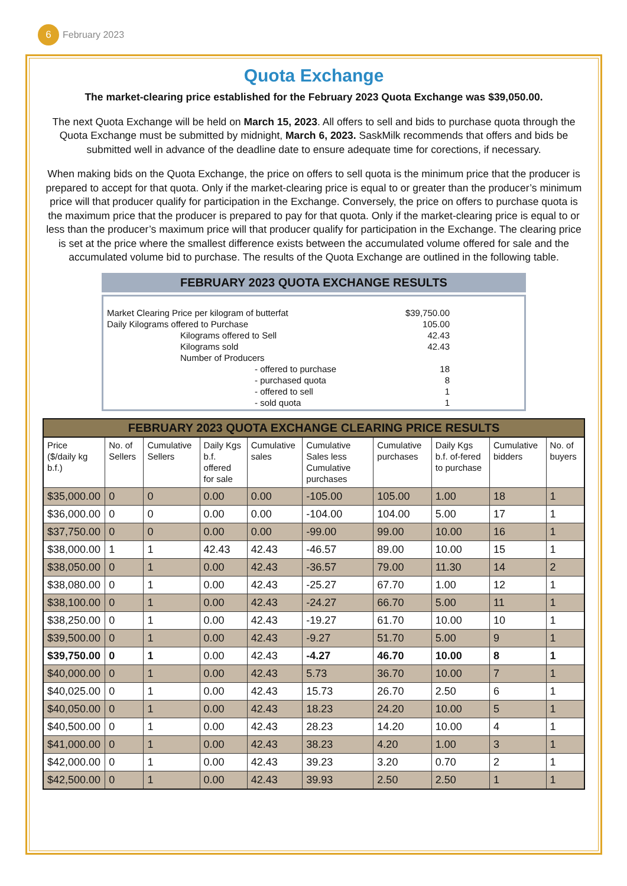6
February 2023
Quota Exchange
The market-clearing price established for the February 2023 Quota Exchange was $39,050.00.
The next Quota Exchange will be held on March 15, 2023. All offers to sell and bids to purchase quota through the Quota Exchange must be submitted by midnight, March 6, 2023. SaskMilk recommends that offers and bids be submitted well in advance of the deadline date to ensure adequate time for corections, if necessary.
When making bids on the Quota Exchange, the price on offers to sell quota is the minimum price that the producer is prepared to accept for that quota. Only if the market-clearing price is equal to or greater than the producer’s minimum price will that producer qualify for participation in the Exchange. Conversely, the price on offers to purchase quota is the maximum price that the producer is prepared to pay for that quota. Only if the market-clearing price is equal to or less than the producer’s maximum price will that producer qualify for participation in the Exchange. The clearing price is set at the price where the smallest difference exists between the accumulated volume offered for sale and the accumulated volume bid to purchase. The results of the Quota Exchange are outlined in the following table.
FEBRUARY 2023 QUOTA EXCHANGE RESULTS
| Market Clearing Price per kilogram of butterfat | | | $39,750.00 |
| Daily Kilograms offered to Purchase | | | 105.00 |
| | Kilograms offered to Sell | | 42.43 |
| | Kilograms sold | | 42.43 |
| | Number of Producers | | |
| | | - offered to purchase | 18 |
| | | - purchased quota | 8 |
| | | - offered to sell | 1 |
| | | - sold quota | 1 |
FEBRUARY 2023 QUOTA EXCHANGE CLEARING PRICE RESULTS
| Price ($/daily kg b.f.) | No. of Sellers | Cumulative Sellers | Daily Kgs b.f. offered for sale | Cumulative sales | Cumulative Sales less Cumulative purchases | Cumulative purchases | Daily Kgs b.f. of-fered to purchase | Cumulative bidders | No. of buyers |
| --- | --- | --- | --- | --- | --- | --- | --- | --- | --- |
| $35,000.00 | 0 | 0 | 0.00 | 0.00 | -105.00 | 105.00 | 1.00 | 18 | 1 |
| $36,000.00 | 0 | 0 | 0.00 | 0.00 | -104.00 | 104.00 | 5.00 | 17 | 1 |
| $37,750.00 | 0 | 0 | 0.00 | 0.00 | -99.00 | 99.00 | 10.00 | 16 | 1 |
| $38,000.00 | 1 | 1 | 42.43 | 42.43 | -46.57 | 89.00 | 10.00 | 15 | 1 |
| $38,050.00 | 0 | 1 | 0.00 | 42.43 | -36.57 | 79.00 | 11.30 | 14 | 2 |
| $38,080.00 | 0 | 1 | 0.00 | 42.43 | -25.27 | 67.70 | 1.00 | 12 | 1 |
| $38,100.00 | 0 | 1 | 0.00 | 42.43 | -24.27 | 66.70 | 5.00 | 11 | 1 |
| $38,250.00 | 0 | 1 | 0.00 | 42.43 | -19.27 | 61.70 | 10.00 | 10 | 1 |
| $39,500.00 | 0 | 1 | 0.00 | 42.43 | -9.27 | 51.70 | 5.00 | 9 | 1 |
| $39,750.00 | 0 | 1 | 0.00 | 42.43 | -4.27 | 46.70 | 10.00 | 8 | 1 |
| $40,000.00 | 0 | 1 | 0.00 | 42.43 | 5.73 | 36.70 | 10.00 | 7 | 1 |
| $40,025.00 | 0 | 1 | 0.00 | 42.43 | 15.73 | 26.70 | 2.50 | 6 | 1 |
| $40,050.00 | 0 | 1 | 0.00 | 42.43 | 18.23 | 24.20 | 10.00 | 5 | 1 |
| $40,500.00 | 0 | 1 | 0.00 | 42.43 | 28.23 | 14.20 | 10.00 | 4 | 1 |
| $41,000.00 | 0 | 1 | 0.00 | 42.43 | 38.23 | 4.20 | 1.00 | 3 | 1 |
| $42,000.00 | 0 | 1 | 0.00 | 42.43 | 39.23 | 3.20 | 0.70 | 2 | 1 |
| $42,500.00 | 0 | 1 | 0.00 | 42.43 | 39.93 | 2.50 | 2.50 | 1 | 1 |